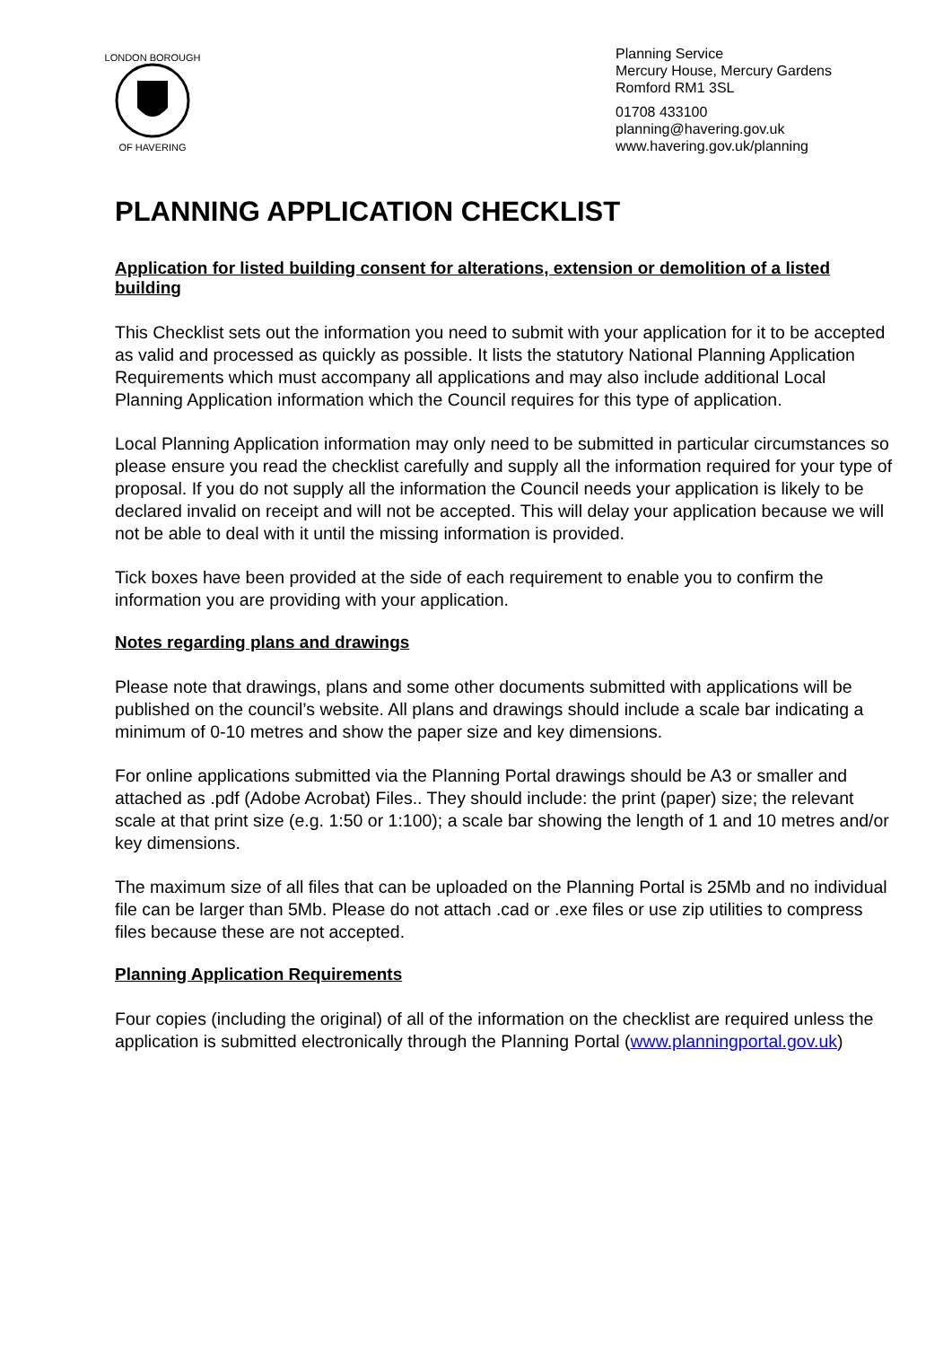LONDON BOROUGH
OF HAVERING
Planning Service
Mercury House, Mercury Gardens
Romford RM1 3SL
01708 433100
planning@havering.gov.uk
www.havering.gov.uk/planning
PLANNING APPLICATION CHECKLIST
Application for listed building consent for alterations, extension or demolition of a listed building
This Checklist sets out the information you need to submit with your application for it to be accepted as valid and processed as quickly as possible. It lists the statutory National Planning Application Requirements which must accompany all applications and may also include additional Local Planning Application information which the Council requires for this type of application.
Local Planning Application information may only need to be submitted in particular circumstances so please ensure you read the checklist carefully and supply all the information required for your type of proposal. If you do not supply all the information the Council needs your application is likely to be declared invalid on receipt and will not be accepted. This will delay your application because we will not be able to deal with it until the missing information is provided.
Tick boxes have been provided at the side of each requirement to enable you to confirm the information you are providing with your application.
Notes regarding plans and drawings
Please note that drawings, plans and some other documents submitted with applications will be published on the council’s website. All plans and drawings should include a scale bar indicating a minimum of 0-10 metres and show the paper size and key dimensions.
For online applications submitted via the Planning Portal drawings should be A3 or smaller and attached as .pdf (Adobe Acrobat) Files.. They should include: the print (paper) size; the relevant scale at that print size (e.g. 1:50 or 1:100); a scale bar showing the length of 1 and 10 metres and/or key dimensions.
The maximum size of all files that can be uploaded on the Planning Portal is 25Mb and no individual file can be larger than 5Mb. Please do not attach .cad or .exe files or use zip utilities to compress files because these are not accepted.
Planning Application Requirements
Four copies (including the original) of all of the information on the checklist are required unless the application is submitted electronically through the Planning Portal (www.planningportal.gov.uk)